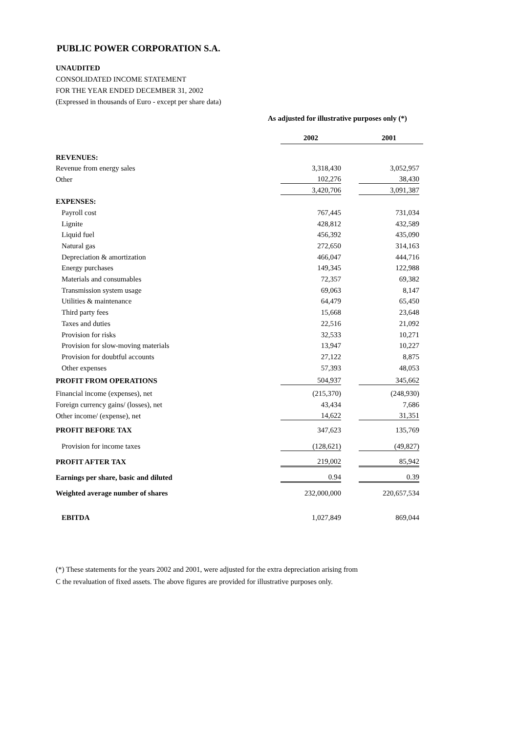PUBLIC POWER CORPORATION S.A.
UNAUDITED
CONSOLIDATED INCOME STATEMENT
FOR THE YEAR ENDED DECEMBER 31, 2002
(Expressed in thousands of Euro - except per share data)
As adjusted for illustrative purposes only (*)
| | 2002 | 2001 |
| REVENUES: | | |
| Revenue from energy sales | 3,318,430 | 3,052,957 |
| Other | 102,276 | 38,430 |
| | 3,420,706 | 3,091,387 |
| EXPENSES: | | |
| Payroll cost | 767,445 | 731,034 |
| Lignite | 428,812 | 432,589 |
| Liquid fuel | 456,392 | 435,090 |
| Natural gas | 272,650 | 314,163 |
| Depreciation & amortization | 466,047 | 444,716 |
| Energy purchases | 149,345 | 122,988 |
| Materials and consumables | 72,357 | 69,382 |
| Transmission system usage | 69,063 | 8,147 |
| Utilities & maintenance | 64,479 | 65,450 |
| Third party fees | 15,668 | 23,648 |
| Taxes and duties | 22,516 | 21,092 |
| Provision for risks | 32,533 | 10,271 |
| Provision for slow-moving materials | 13,947 | 10,227 |
| Provision for doubtful accounts | 27,122 | 8,875 |
| Other expenses | 57,393 | 48,053 |
| PROFIT FROM OPERATIONS | 504,937 | 345,662 |
| Financial income (expenses), net | (215,370) | (248,930) |
| Foreign currency gains/ (losses), net | 43,434 | 7,686 |
| Other income/ (expense), net | 14,622 | 31,351 |
| PROFIT BEFORE TAX | 347,623 | 135,769 |
| Provision for income taxes | (128,621) | (49,827) |
| PROFIT AFTER TAX | 219,002 | 85,942 |
| Earnings per share, basic and diluted | 0.94 | 0.39 |
| Weighted average number of shares | 232,000,000 | 220,657,534 |
| EBITDA | 1,027,849 | 869,044 |
(*) These statements for the years 2002 and 2001, were adjusted for the extra depreciation arising from
C the revaluation of fixed assets. The above figures are provided for illustrative purposes only.